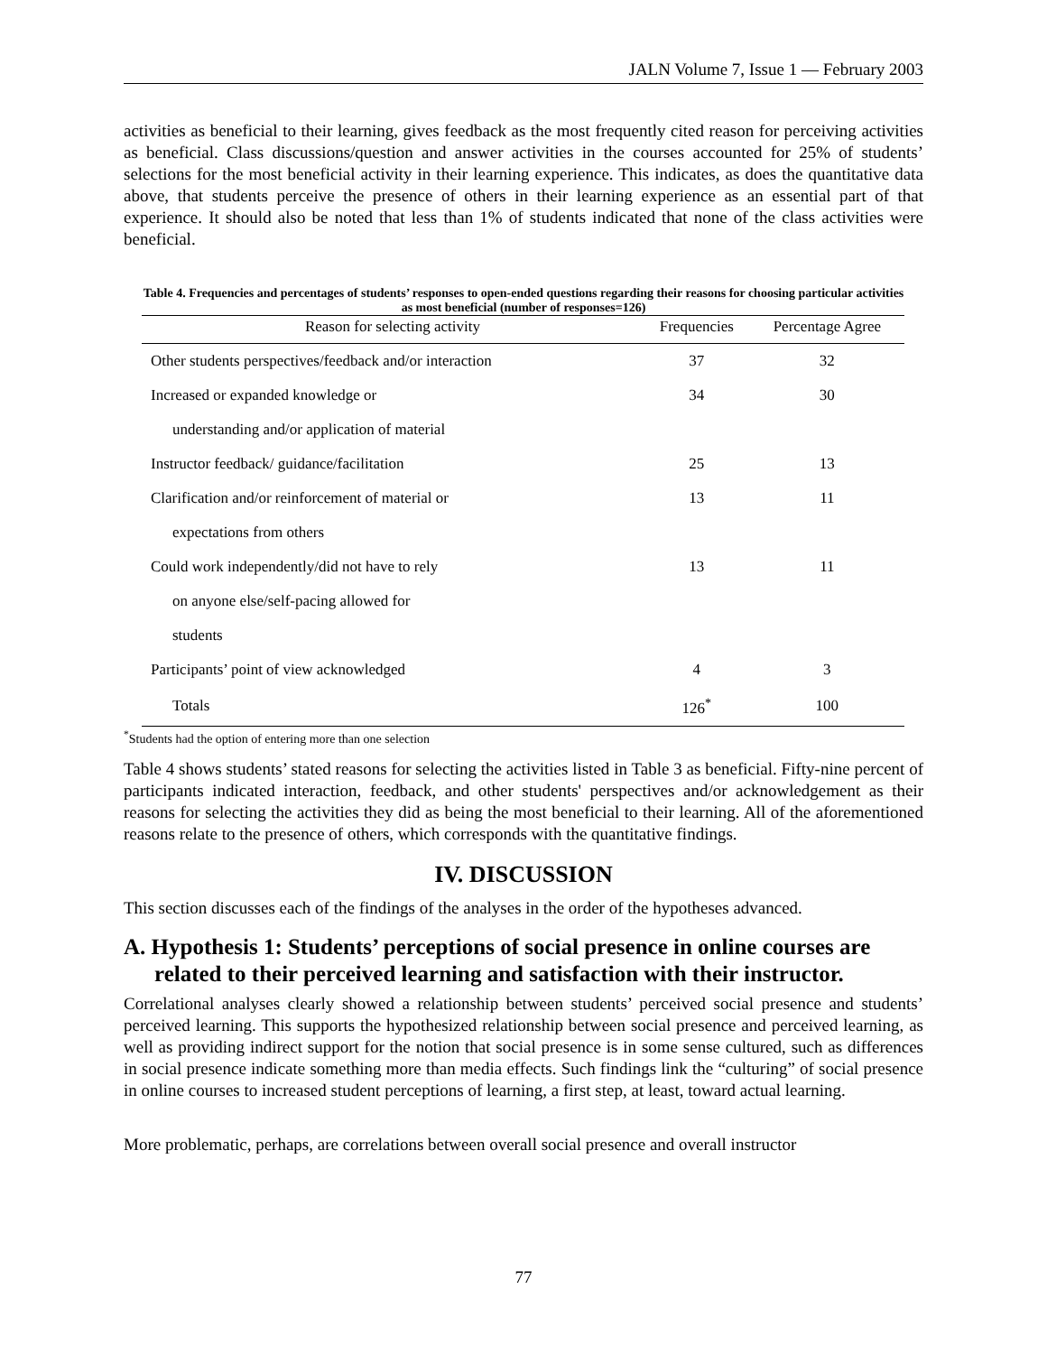JALN Volume 7, Issue 1 — February 2003
activities as beneficial to their learning, gives feedback as the most frequently cited reason for perceiving activities as beneficial. Class discussions/question and answer activities in the courses accounted for 25% of students’ selections for the most beneficial activity in their learning experience. This indicates, as does the quantitative data above, that students perceive the presence of others in their learning experience as an essential part of that experience. It should also be noted that less than 1% of students indicated that none of the class activities were beneficial.
Table 4. Frequencies and percentages of students’ responses to open-ended questions regarding their reasons for choosing particular activities as most beneficial (number of responses=126)
| Reason for selecting activity | Frequencies | Percentage Agree |
| --- | --- | --- |
| Other students perspectives/feedback and/or interaction | 37 | 32 |
| Increased or expanded knowledge or | 34 | 30 |
| understanding and/or application of material | | |
| Instructor feedback/ guidance/facilitation | 25 | 13 |
| Clarification and/or reinforcement of material or | 13 | 11 |
| expectations from others | | |
| Could work independently/did not have to rely | 13 | 11 |
| on anyone else/self-pacing allowed for | | |
| students | | |
| Participants’ point of view acknowledged | 4 | 3 |
| Totals | 126<sup>*</sup> | 100 |
<sup>*</sup> Students had the option of entering more than one selection
Table 4 shows students’ stated reasons for selecting the activities listed in Table 3 as beneficial. Fifty-nine percent of participants indicated interaction, feedback, and other students' perspectives and/or acknowledgement as their reasons for selecting the activities they did as being the most beneficial to their learning. All of the aforementioned reasons relate to the presence of others, which corresponds with the quantitative findings.
IV. DISCUSSION
This section discusses each of the findings of the analyses in the order of the hypotheses advanced.
A. Hypothesis 1: Students’ perceptions of social presence in online courses are related to their perceived learning and satisfaction with their instructor.
Correlational analyses clearly showed a relationship between students’ perceived social presence and students’ perceived learning. This supports the hypothesized relationship between social presence and perceived learning, as well as providing indirect support for the notion that social presence is in some sense cultured, such as differences in social presence indicate something more than media effects. Such findings link the “culturing” of social presence in online courses to increased student perceptions of learning, a first step, at least, toward actual learning.
More problematic, perhaps, are correlations between overall social presence and overall instructor
77